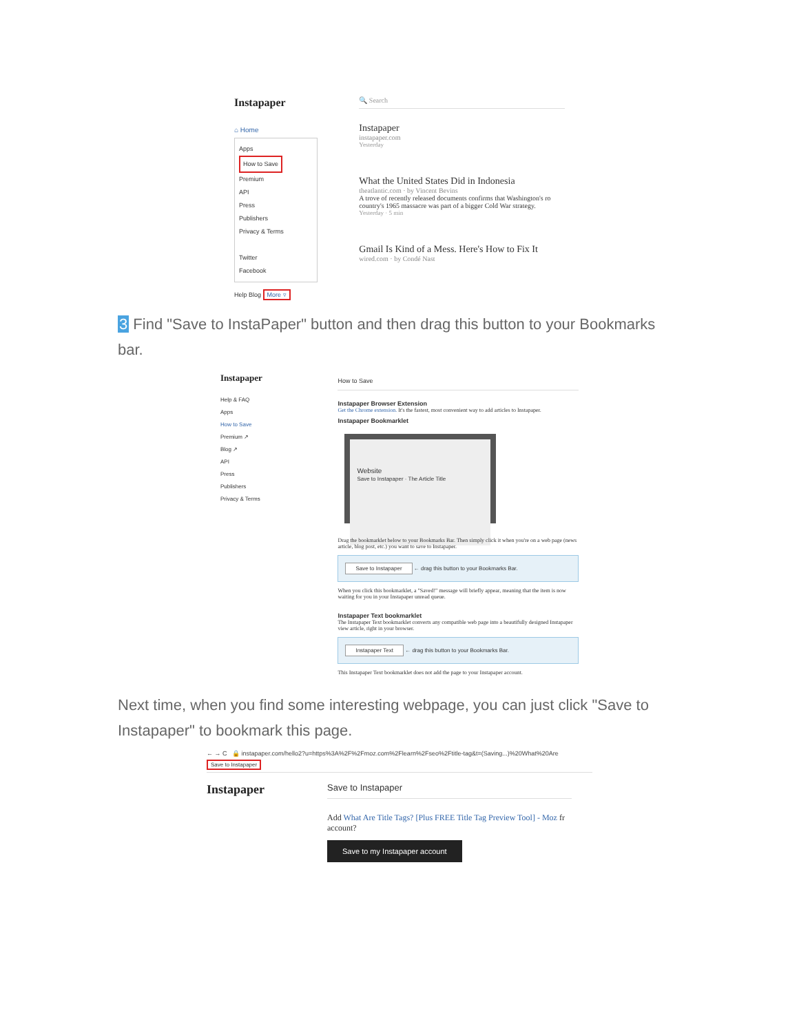Instapaper
⌂ Home
Apps
How to Save
Premium
API
Press
Publishers
Privacy & Terms
Twitter
Facebook
Help Blog More ▿
🔍 Search
Instapaper
instapaper.com
Yesterday
What the United States Did in Indonesia
theatlantic.com · by Vincent Bevins
A trove of recently released documents confirms that Washington's ro country's 1965 massacre was part of a bigger Cold War strategy.
Yesterday · 5 min
Gmail Is Kind of a Mess. Here's How to Fix It
wired.com · by Condé Nast
3 Find "Save to InstaPaper" button and then drag this button to your Bookmarks bar.
Instapaper
Help & FAQ
Apps
How to Save
Premium ↗
Blog ↗
API
Press
Publishers
Privacy & Terms
How to Save
Instapaper Browser Extension
Get the Chrome extension. It's the fastest, most convenient way to add articles to Instapaper.
Instapaper Bookmarklet
Website
Save to Instapaper · The Article Title
Drag the bookmarklet below to your Bookmarks Bar. Then simply click it when you're on a web page (news article, blog post, etc.) you want to save to Instapaper.
Save to Instapaper ← drag this button to your Bookmarks Bar.
When you click this bookmarklet, a "Saved!" message will briefly appear, meaning that the item is now waiting for you in your Instapaper unread queue.
Instapaper Text bookmarklet
The Instapaper Text bookmarklet converts any compatible web page into a beautifully designed Instapaper view article, right in your browser.
Instapaper Text ← drag this button to your Bookmarks Bar.
This Instapaper Text bookmarklet does not add the page to your Instapaper account.
Next time, when you find some interesting webpage, you can just click "Save to Instapaper" to bookmark this page.
← → C 🔒 instapaper.com/hello2?u=https%3A%2F%2Fmoz.com%2Flearn%2Fseo%2Ftitle-tag&t=(Saving...)%20What%20Are
Save to Instapaper
Instapaper
Save to Instapaper
Add What Are Title Tags? [Plus FREE Title Tag Preview Tool] - Moz fr account?
Save to my Instapaper account